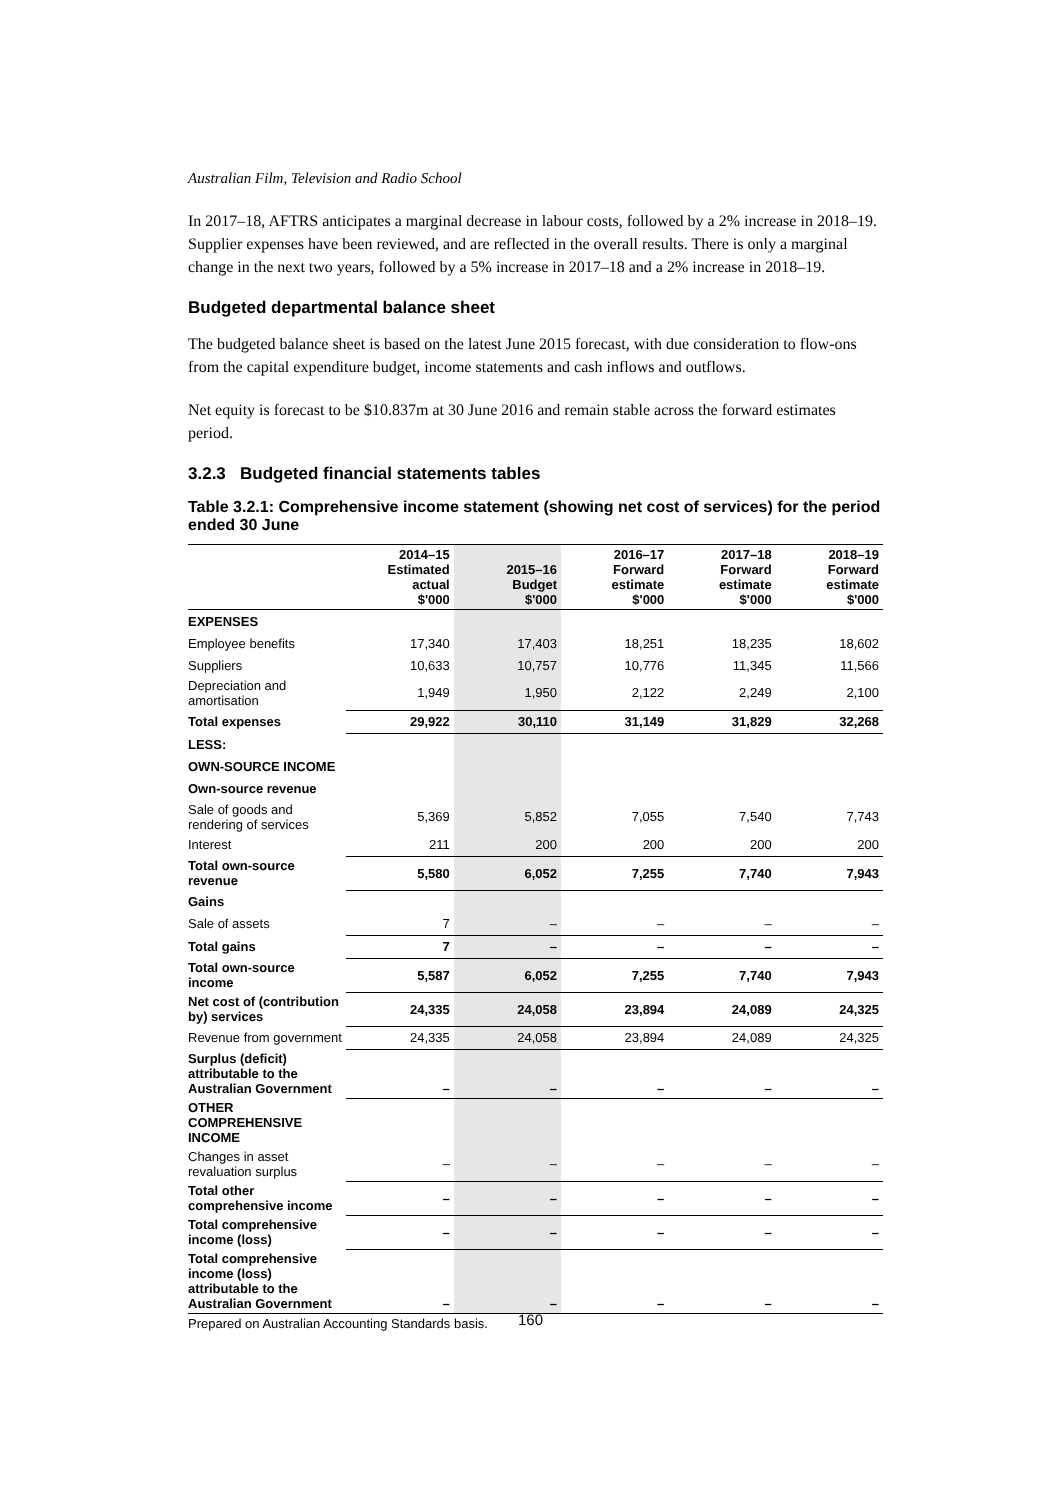Australian Film, Television and Radio School
In 2017–18, AFTRS anticipates a marginal decrease in labour costs, followed by a 2% increase in 2018–19. Supplier expenses have been reviewed, and are reflected in the overall results. There is only a marginal change in the next two years, followed by a 5% increase in 2017–18 and a 2% increase in 2018–19.
Budgeted departmental balance sheet
The budgeted balance sheet is based on the latest June 2015 forecast, with due consideration to flow-ons from the capital expenditure budget, income statements and cash inflows and outflows.
Net equity is forecast to be $10.837m at 30 June 2016 and remain stable across the forward estimates period.
3.2.3 Budgeted financial statements tables
Table 3.2.1: Comprehensive income statement (showing net cost of services) for the period ended 30 June
| | 2014–15 Estimated actual $'000 | 2015–16 Budget $'000 | 2016–17 Forward estimate $'000 | 2017–18 Forward estimate $'000 | 2018–19 Forward estimate $'000 |
| --- | --- | --- | --- | --- | --- |
| EXPENSES | | | | | |
| Employee benefits | 17,340 | 17,403 | 18,251 | 18,235 | 18,602 |
| Suppliers | 10,633 | 10,757 | 10,776 | 11,345 | 11,566 |
| Depreciation and amortisation | 1,949 | 1,950 | 2,122 | 2,249 | 2,100 |
| Total expenses | 29,922 | 30,110 | 31,149 | 31,829 | 32,268 |
| LESS: | | | | | |
| OWN-SOURCE INCOME | | | | | |
| Own-source revenue | | | | | |
| Sale of goods and rendering of services | 5,369 | 5,852 | 7,055 | 7,540 | 7,743 |
| Interest | 211 | 200 | 200 | 200 | 200 |
| Total own-source revenue | 5,580 | 6,052 | 7,255 | 7,740 | 7,943 |
| Gains | | | | | |
| Sale of assets | 7 | – | – | – | – |
| Total gains | 7 | – | – | – | – |
| Total own-source income | 5,587 | 6,052 | 7,255 | 7,740 | 7,943 |
| Net cost of (contribution by) services | 24,335 | 24,058 | 23,894 | 24,089 | 24,325 |
| Revenue from government | 24,335 | 24,058 | 23,894 | 24,089 | 24,325 |
| Surplus (deficit) attributable to the Australian Government | – | – | – | – | – |
| OTHER COMPREHENSIVE INCOME | | | | | |
| Changes in asset revaluation surplus | – | – | – | – | – |
| Total other comprehensive income | – | – | – | – | – |
| Total comprehensive income (loss) | – | – | – | – | – |
| Total comprehensive income (loss) attributable to the Australian Government | – | – | – | – | – |
Prepared on Australian Accounting Standards basis.
160